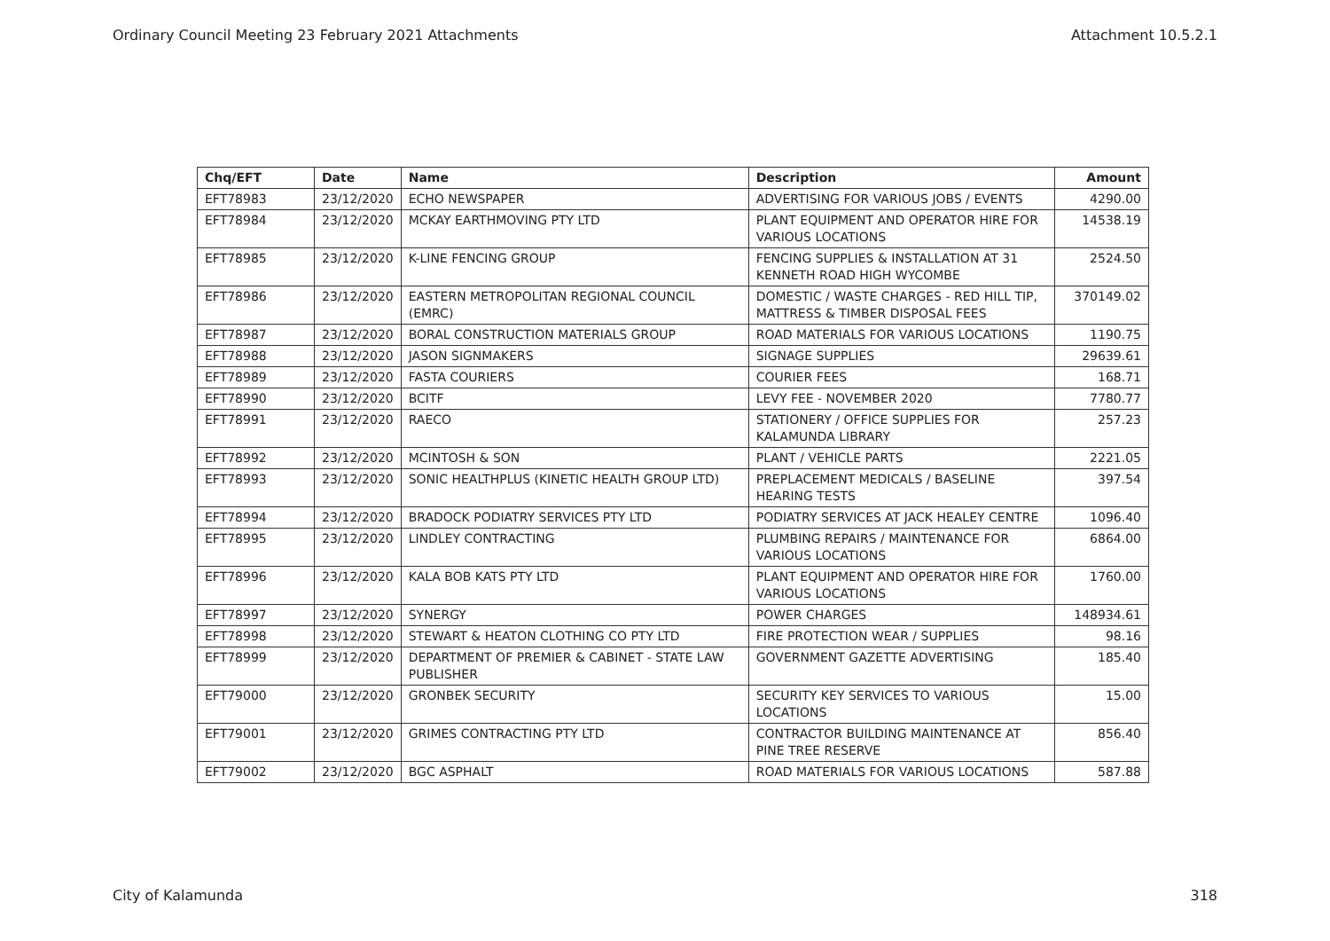Ordinary Council Meeting 23 February 2021 Attachments Attachment 10.5.2.1
| Chq/EFT | Date | Name | Description | Amount |
| --- | --- | --- | --- | --- |
| EFT78983 | 23/12/2020 | ECHO NEWSPAPER | ADVERTISING FOR VARIOUS JOBS / EVENTS | 4290.00 |
| EFT78984 | 23/12/2020 | MCKAY EARTHMOVING PTY LTD | PLANT EQUIPMENT AND OPERATOR HIRE FOR VARIOUS LOCATIONS | 14538.19 |
| EFT78985 | 23/12/2020 | K-LINE FENCING GROUP | FENCING SUPPLIES & INSTALLATION AT 31 KENNETH ROAD HIGH WYCOMBE | 2524.50 |
| EFT78986 | 23/12/2020 | EASTERN METROPOLITAN REGIONAL COUNCIL (EMRC) | DOMESTIC / WASTE CHARGES - RED HILL TIP, MATTRESS & TIMBER DISPOSAL FEES | 370149.02 |
| EFT78987 | 23/12/2020 | BORAL CONSTRUCTION MATERIALS GROUP | ROAD MATERIALS FOR VARIOUS LOCATIONS | 1190.75 |
| EFT78988 | 23/12/2020 | JASON SIGNMAKERS | SIGNAGE SUPPLIES | 29639.61 |
| EFT78989 | 23/12/2020 | FASTA COURIERS | COURIER FEES | 168.71 |
| EFT78990 | 23/12/2020 | BCITF | LEVY FEE - NOVEMBER 2020 | 7780.77 |
| EFT78991 | 23/12/2020 | RAECO | STATIONERY / OFFICE SUPPLIES FOR KALAMUNDA LIBRARY | 257.23 |
| EFT78992 | 23/12/2020 | MCINTOSH & SON | PLANT / VEHICLE PARTS | 2221.05 |
| EFT78993 | 23/12/2020 | SONIC HEALTHPLUS (KINETIC HEALTH GROUP LTD) | PREPLACEMENT MEDICALS / BASELINE HEARING TESTS | 397.54 |
| EFT78994 | 23/12/2020 | BRADOCK PODIATRY SERVICES PTY LTD | PODIATRY SERVICES AT JACK HEALEY CENTRE | 1096.40 |
| EFT78995 | 23/12/2020 | LINDLEY CONTRACTING | PLUMBING REPAIRS / MAINTENANCE FOR VARIOUS LOCATIONS | 6864.00 |
| EFT78996 | 23/12/2020 | KALA BOB KATS PTY LTD | PLANT EQUIPMENT AND OPERATOR HIRE FOR VARIOUS LOCATIONS | 1760.00 |
| EFT78997 | 23/12/2020 | SYNERGY | POWER CHARGES | 148934.61 |
| EFT78998 | 23/12/2020 | STEWART & HEATON CLOTHING CO PTY LTD | FIRE PROTECTION WEAR / SUPPLIES | 98.16 |
| EFT78999 | 23/12/2020 | DEPARTMENT OF PREMIER & CABINET - STATE LAW PUBLISHER | GOVERNMENT GAZETTE ADVERTISING | 185.40 |
| EFT79000 | 23/12/2020 | GRONBEK SECURITY | SECURITY KEY SERVICES TO VARIOUS LOCATIONS | 15.00 |
| EFT79001 | 23/12/2020 | GRIMES CONTRACTING PTY LTD | CONTRACTOR BUILDING MAINTENANCE AT PINE TREE RESERVE | 856.40 |
| EFT79002 | 23/12/2020 | BGC ASPHALT | ROAD MATERIALS FOR VARIOUS LOCATIONS | 587.88 |
City of Kalamunda 318